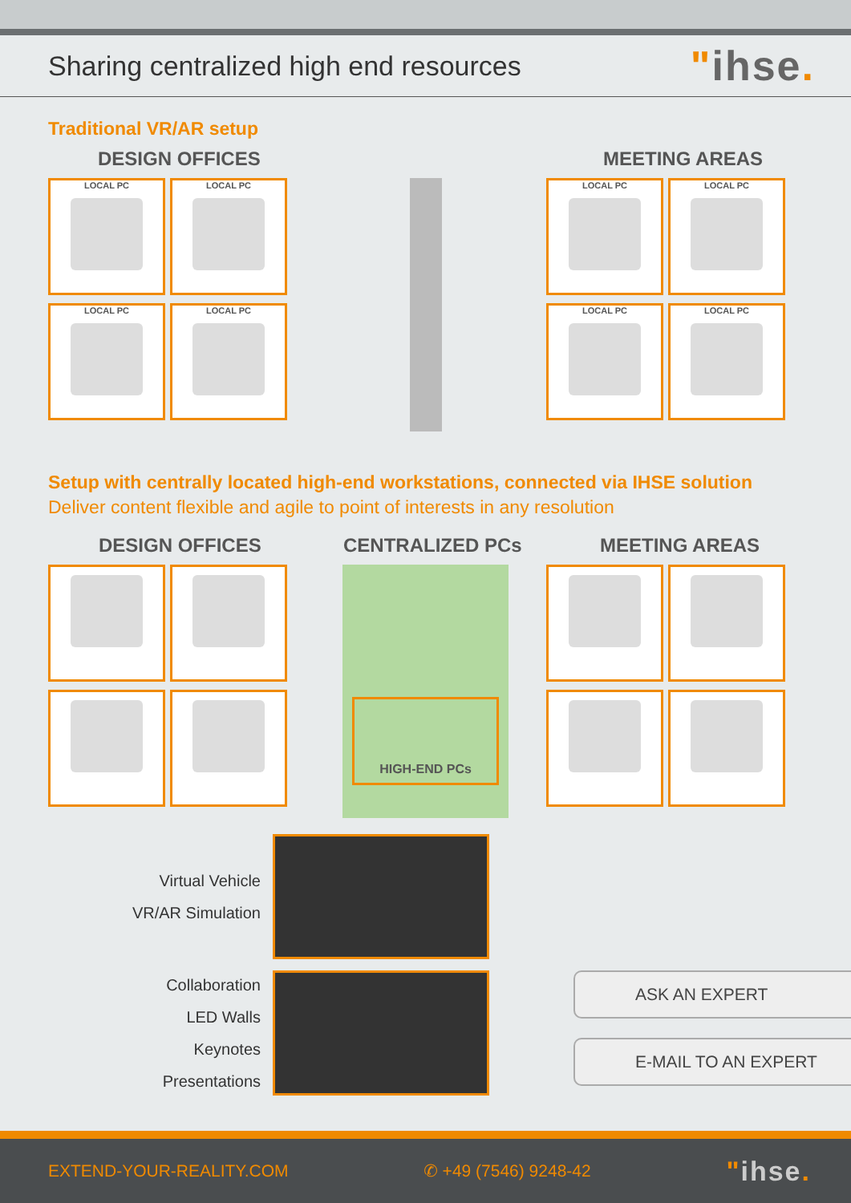Sharing centralized high end resources
"ihse.
Traditional VR/AR setup
DESIGN OFFICES MEETING AREAS
LOCAL PC LOCAL PC LOCAL PC LOCAL PC
LOCAL PC LOCAL PC LOCAL PC LOCAL PC
Setup with centrally located high-end workstations, connected via IHSE solution
Deliver content flexible and agile to point of interests in any resolution
DESIGN OFFICES CENTRALIZED PCs MEETING AREAS
HIGH-END PCs
Virtual Vehicle
VR/AR Simulation
Collaboration
LED Walls
Keynotes
Presentations
ASK AN EXPERT
E-MAIL TO AN EXPERT
EXTEND-YOUR-REALITY.COM ✆ +49 (7546) 9248-42 "ihse.